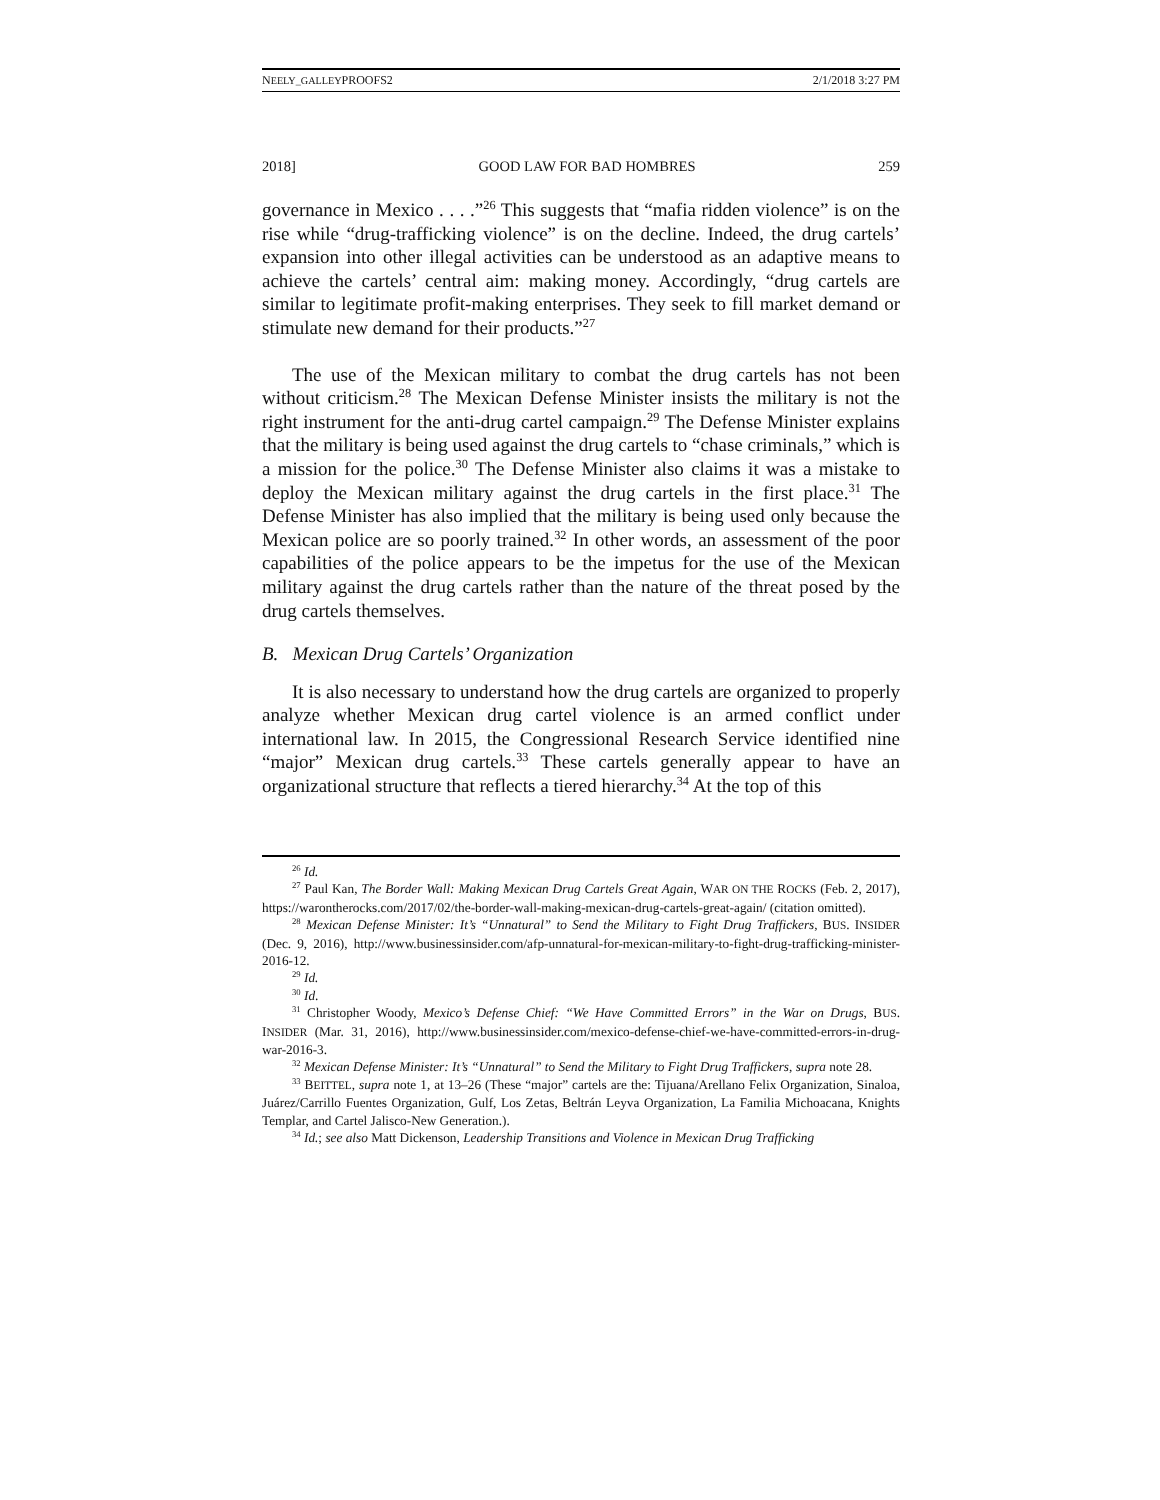NEELY_GALLEYPROOFS2 2/1/2018 3:27 PM
2018] GOOD LAW FOR BAD HOMBRES 259
governance in Mexico . . . .”<sup>26</sup> This suggests that “mafia ridden violence” is on the rise while “drug-trafficking violence” is on the decline. Indeed, the drug cartels’ expansion into other illegal activities can be understood as an adaptive means to achieve the cartels’ central aim: making money. Accordingly, “drug cartels are similar to legitimate profit-making enterprises. They seek to fill market demand or stimulate new demand for their products.”<sup>27</sup>
The use of the Mexican military to combat the drug cartels has not been without criticism.<sup>28</sup> The Mexican Defense Minister insists the military is not the right instrument for the anti-drug cartel campaign.<sup>29</sup> The Defense Minister explains that the military is being used against the drug cartels to “chase criminals,” which is a mission for the police.<sup>30</sup> The Defense Minister also claims it was a mistake to deploy the Mexican military against the drug cartels in the first place.<sup>31</sup> The Defense Minister has also implied that the military is being used only because the Mexican police are so poorly trained.<sup>32</sup> In other words, an assessment of the poor capabilities of the police appears to be the impetus for the use of the Mexican military against the drug cartels rather than the nature of the threat posed by the drug cartels themselves.
B. Mexican Drug Cartels’ Organization
It is also necessary to understand how the drug cartels are organized to properly analyze whether Mexican drug cartel violence is an armed conflict under international law. In 2015, the Congressional Research Service identified nine “major” Mexican drug cartels.<sup>33</sup> These cartels generally appear to have an organizational structure that reflects a tiered hierarchy.<sup>34</sup> At the top of this
<sup>26</sup> Id.
<sup>27</sup> Paul Kan, The Border Wall: Making Mexican Drug Cartels Great Again, WAR ON THE ROCKS (Feb. 2, 2017), https://warontherocks.com/2017/02/the-border-wall-making-mexican-drug-cartels-great-again/ (citation omitted).
<sup>28</sup> Mexican Defense Minister: It’s “Unnatural” to Send the Military to Fight Drug Traffickers, BUS. INSIDER (Dec. 9, 2016), http://www.businessinsider.com/afp-unnatural-for-mexican-military-to-fight-drug-trafficking-minister-2016-12.
<sup>29</sup> Id.
<sup>30</sup> Id.
<sup>31</sup> Christopher Woody, Mexico’s Defense Chief: “We Have Committed Errors” in the War on Drugs, BUS. INSIDER (Mar. 31, 2016), http://www.businessinsider.com/mexico-defense-chief-we-have-committed-errors-in-drug-war-2016-3.
<sup>32</sup> Mexican Defense Minister: It’s “Unnatural” to Send the Military to Fight Drug Traffickers, supra note 28.
<sup>33</sup> BEITTEL, supra note 1, at 13–26 (These “major” cartels are the: Tijuana/Arellano Felix Organization, Sinaloa, Juárez/Carrillo Fuentes Organization, Gulf, Los Zetas, Beltrán Leyva Organization, La Familia Michoacana, Knights Templar, and Cartel Jalisco-New Generation.).
<sup>34</sup> Id.; see also Matt Dickenson, Leadership Transitions and Violence in Mexican Drug Trafficking